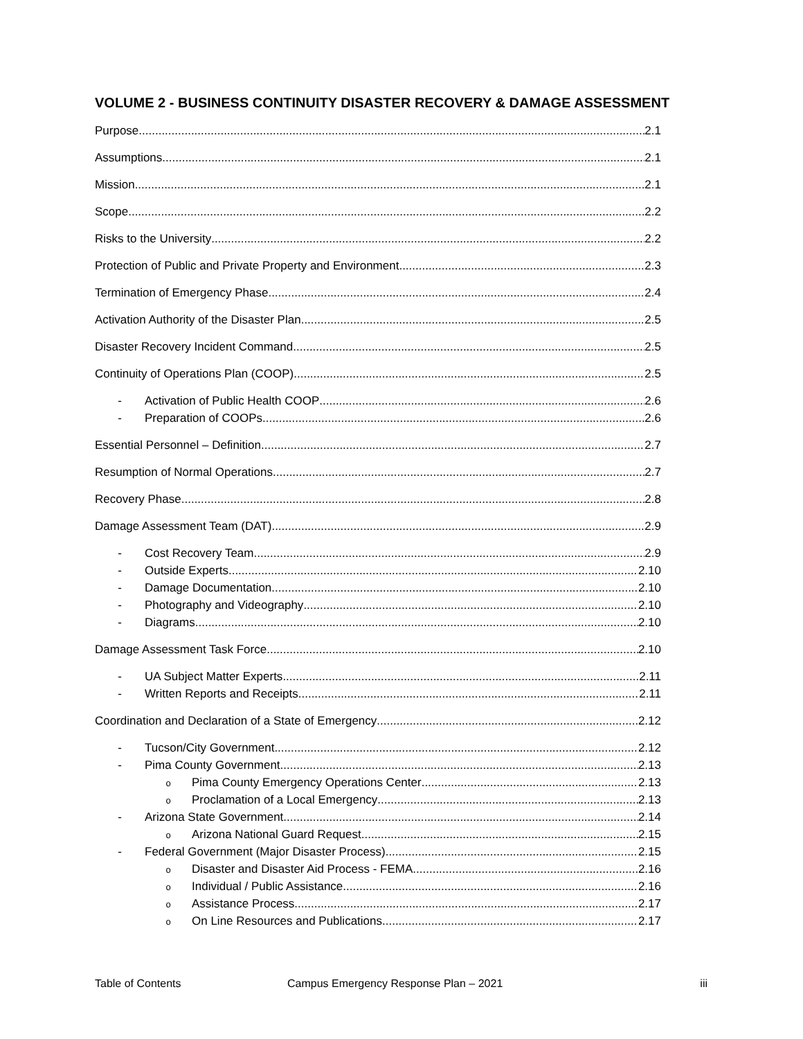VOLUME 2 - BUSINESS CONTINUITY DISASTER RECOVERY & DAMAGE ASSESSMENT
Purpose 2.1
Assumptions 2.1
Mission 2.1
Scope 2.2
Risks to the University 2.2
Protection of Public and Private Property and Environment 2.3
Termination of Emergency Phase 2.4
Activation Authority of the Disaster Plan 2.5
Disaster Recovery Incident Command 2.5
Continuity of Operations Plan (COOP) 2.5
- Activation of Public Health COOP 2.6
- Preparation of COOPs 2.6
Essential Personnel – Definition 2.7
Resumption of Normal Operations 2.7
Recovery Phase 2.8
Damage Assessment Team (DAT) 2.9
- Cost Recovery Team 2.9
- Outside Experts 2.10
- Damage Documentation 2.10
- Photography and Videography 2.10
- Diagrams 2.10
Damage Assessment Task Force 2.10
- UA Subject Matter Experts 2.11
- Written Reports and Receipts 2.11
Coordination and Declaration of a State of Emergency 2.12
- Tucson/City Government 2.12
- Pima County Government 2.13
o Pima County Emergency Operations Center 2.13
o Proclamation of a Local Emergency 2.13
- Arizona State Government 2.14
o Arizona National Guard Request 2.15
- Federal Government (Major Disaster Process) 2.15
o Disaster and Disaster Aid Process - FEMA 2.16
o Individual / Public Assistance 2.16
o Assistance Process 2.17
o On Line Resources and Publications 2.17
Table of Contents Campus Emergency Response Plan – 2021 iii